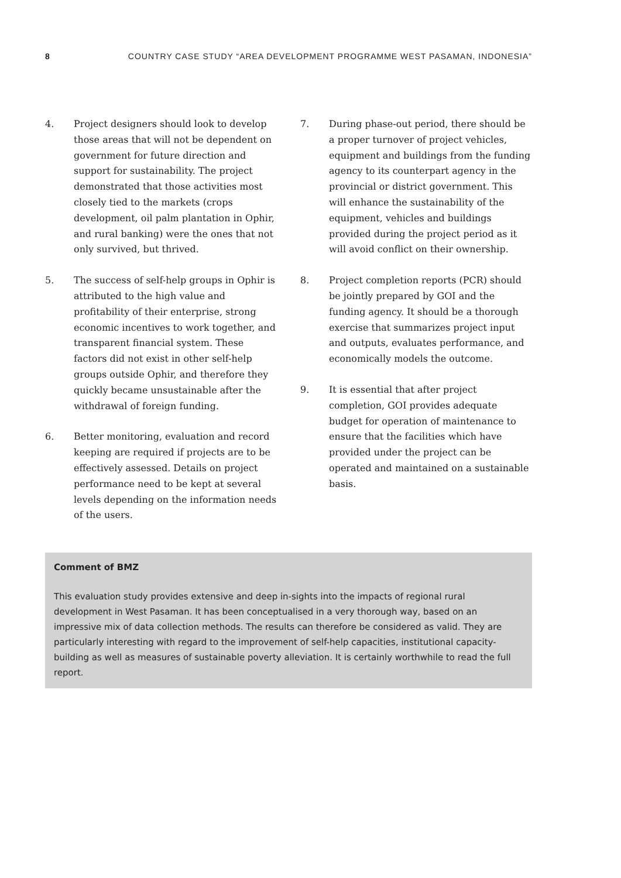8 COUNTRY CASE STUDY “AREA DEVELOPMENT PROGRAMME WEST PASAMAN, INDONESIA”
4. Project designers should look to develop those areas that will not be dependent on government for future direction and support for sustainability. The project demonstrated that those activities most closely tied to the markets (crops development, oil palm plantation in Ophir, and rural banking) were the ones that not only survived, but thrived.
5. The success of self-help groups in Ophir is attributed to the high value and profitability of their enterprise, strong economic incentives to work together, and transparent financial system. These factors did not exist in other self-help groups outside Ophir, and therefore they quickly became unsustainable after the withdrawal of foreign funding.
6. Better monitoring, evaluation and record keeping are required if projects are to be effectively assessed. Details on project performance need to be kept at several levels depending on the information needs of the users.
7. During phase-out period, there should be a proper turnover of project vehicles, equipment and buildings from the funding agency to its counterpart agency in the provincial or district government. This will enhance the sustainability of the equipment, vehicles and buildings provided during the project period as it will avoid conflict on their ownership.
8. Project completion reports (PCR) should be jointly prepared by GOI and the funding agency. It should be a thorough exercise that summarizes project input and outputs, evaluates performance, and economically models the outcome.
9. It is essential that after project completion, GOI provides adequate budget for operation of maintenance to ensure that the facilities which have provided under the project can be operated and maintained on a sustainable basis.
Comment of BMZ
This evaluation study provides extensive and deep in-sights into the impacts of regional rural development in West Pasaman. It has been conceptualised in a very thorough way, based on an impressive mix of data collection methods. The results can therefore be considered as valid. They are particularly interesting with regard to the improvement of self-help capacities, institutional capacity-building as well as measures of sustainable poverty alleviation. It is certainly worthwhile to read the full report.